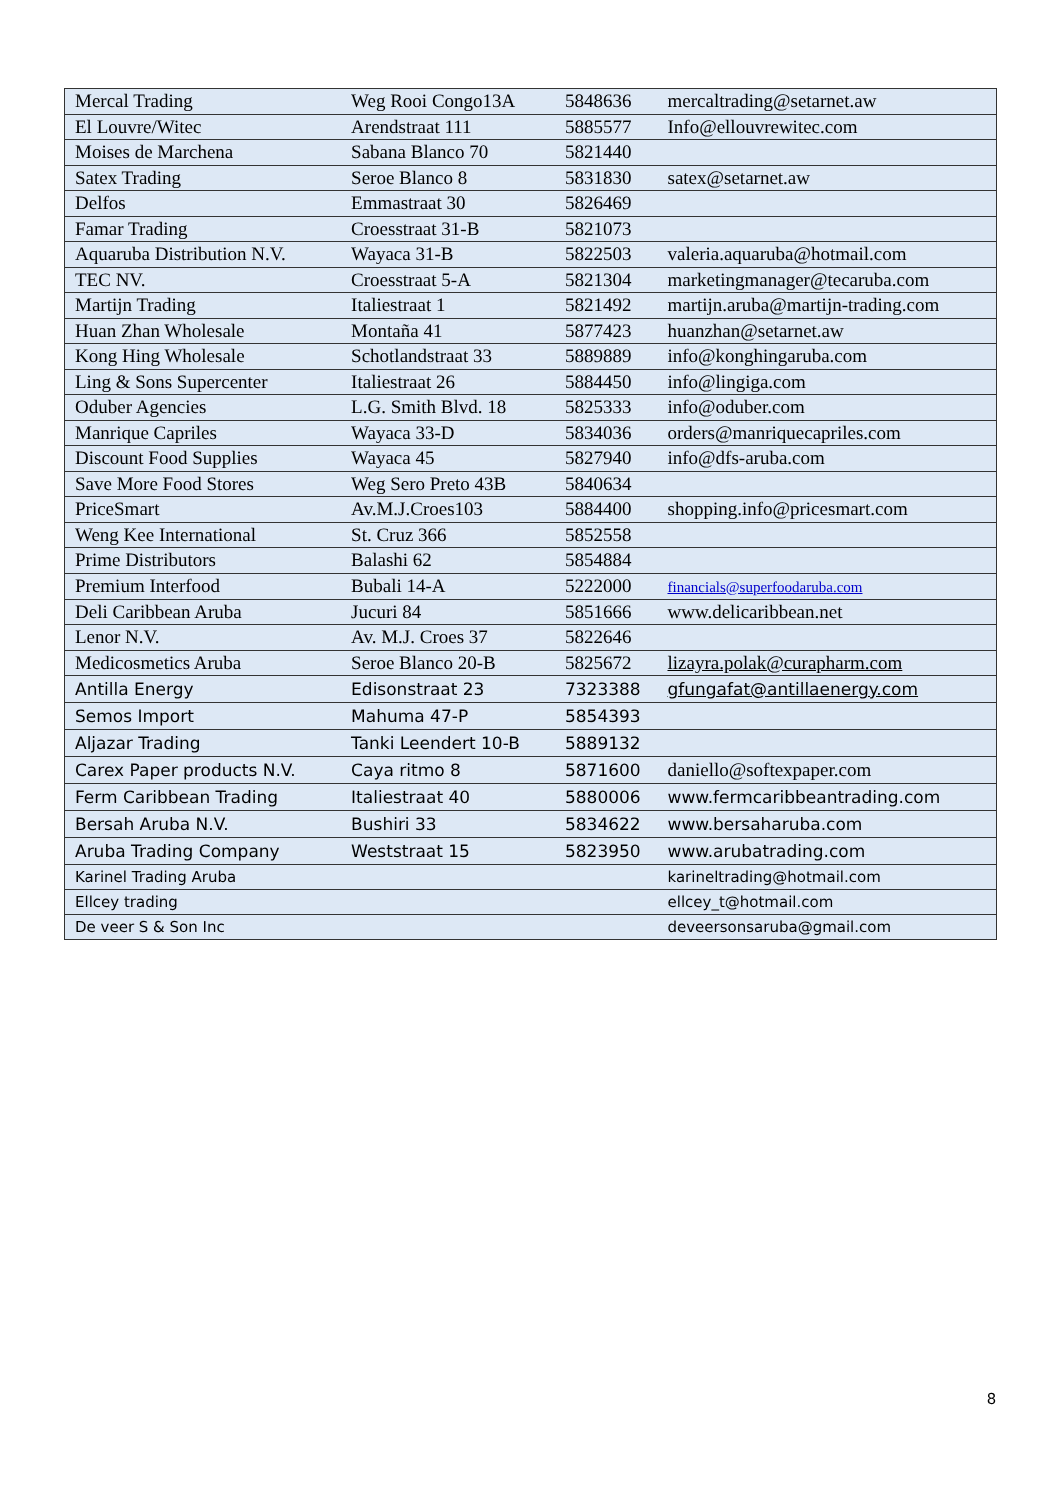| Mercal Trading | Weg Rooi Congo13A | 5848636 | mercaltrading@setarnet.aw |
| El Louvre/Witec | Arendstraat 111 | 5885577 | Info@ellouvrewitec.com |
| Moises de Marchena | Sabana Blanco 70 | 5821440 | |
| Satex Trading | Seroe Blanco 8 | 5831830 | satex@setarnet.aw |
| Delfos | Emmastraat 30 | 5826469 | |
| Famar Trading | Croesstraat 31-B | 5821073 | |
| Aquaruba Distribution N.V. | Wayaca 31-B | 5822503 | valeria.aquaruba@hotmail.com |
| TEC NV. | Croesstraat 5-A | 5821304 | marketingmanager@tecaruba.com |
| Martijn Trading | Italiestraat 1 | 5821492 | martijn.aruba@martijn-trading.com |
| Huan Zhan Wholesale | Montaña 41 | 5877423 | huanzhan@setarnet.aw |
| Kong Hing Wholesale | Schotlandstraat 33 | 5889889 | info@konghingaruba.com |
| Ling & Sons Supercenter | Italiestraat 26 | 5884450 | info@lingiga.com |
| Oduber Agencies | L.G. Smith Blvd. 18 | 5825333 | info@oduber.com |
| Manrique Capriles | Wayaca 33-D | 5834036 | orders@manriquecapriles.com |
| Discount Food Supplies | Wayaca 45 | 5827940 | info@dfs-aruba.com |
| Save More Food Stores | Weg Sero Preto 43B | 5840634 | |
| PriceSmart | Av.M.J.Croes103 | 5884400 | shopping.info@pricesmart.com |
| Weng Kee International | St. Cruz 366 | 5852558 | |
| Prime Distributors | Balashi 62 | 5854884 | |
| Premium Interfood | Bubali 14-A | 5222000 | financials@superfoodaruba.com |
| Deli Caribbean Aruba | Jucuri 84 | 5851666 | www.delicaribbean.net |
| Lenor N.V. | Av. M.J. Croes 37 | 5822646 | |
| Medicosmetics Aruba | Seroe Blanco 20-B | 5825672 | lizayra.polak@curapharm.com |
| Antilla Energy | Edisonstraat 23 | 7323388 | gfungafat@antillaenergy.com |
| Semos Import | Mahuma 47-P | 5854393 | |
| Aljazar Trading | Tanki Leendert 10-B | 5889132 | |
| Carex Paper products N.V. | Caya ritmo 8 | 5871600 | daniello@softexpaper.com |
| Ferm Caribbean Trading | Italiestraat 40 | 5880006 | www.fermcaribbeantrading.com |
| Bersah Aruba N.V. | Bushiri 33 | 5834622 | www.bersaharuba.com |
| Aruba Trading Company | Weststraat 15 | 5823950 | www.arubatrading.com |
| Karinel Trading Aruba | | | karineltrading@hotmail.com |
| Ellcey trading | | | ellcey_t@hotmail.com |
| De veer S & Son Inc | | | deveersonsaruba@gmail.com |
8